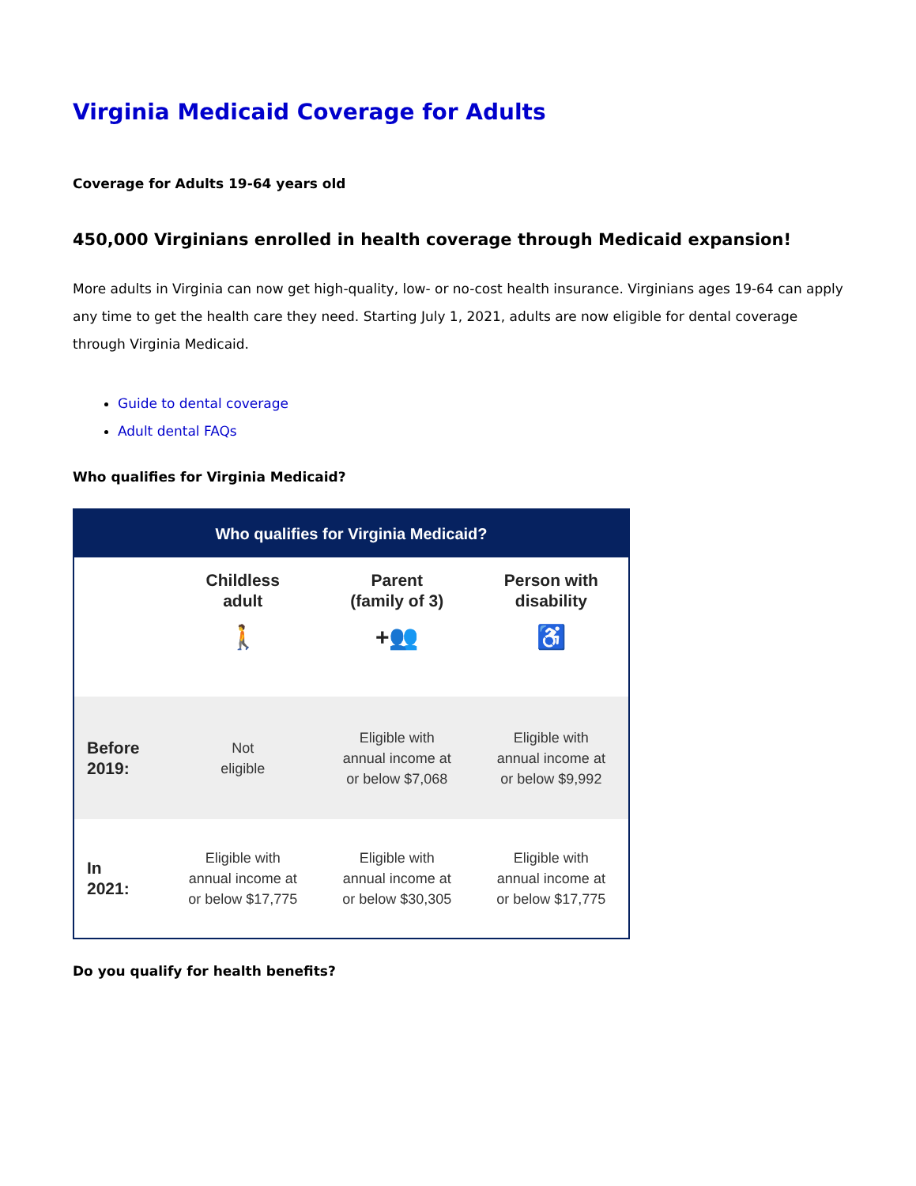Virginia Medicaid Coverage for Adults
Coverage for Adults 19-64 years old
450,000 Virginians enrolled in health coverage through Medicaid expansion!
More adults in Virginia can now get high-quality, low- or no-cost health insurance. Virginians ages 19-64 can apply any time to get the health care they need. Starting July 1, 2021, adults are now eligible for dental coverage through Virginia Medicaid.
Guide to dental coverage
Adult dental FAQs
Who qualifies for Virginia Medicaid?
| Who qualifies for Virginia Medicaid? | | | |
| --- | --- | --- | --- |
| | Childless adult 🚶 | Parent (family of 3) +👥 | Person with disability ♿ |
| Before 2019: | Not eligible | Eligible with annual income at or below $7,068 | Eligible with annual income at or below $9,992 |
| In 2021: | Eligible with annual income at or below $17,775 | Eligible with annual income at or below $30,305 | Eligible with annual income at or below $17,775 |
Do you qualify for health benefits?